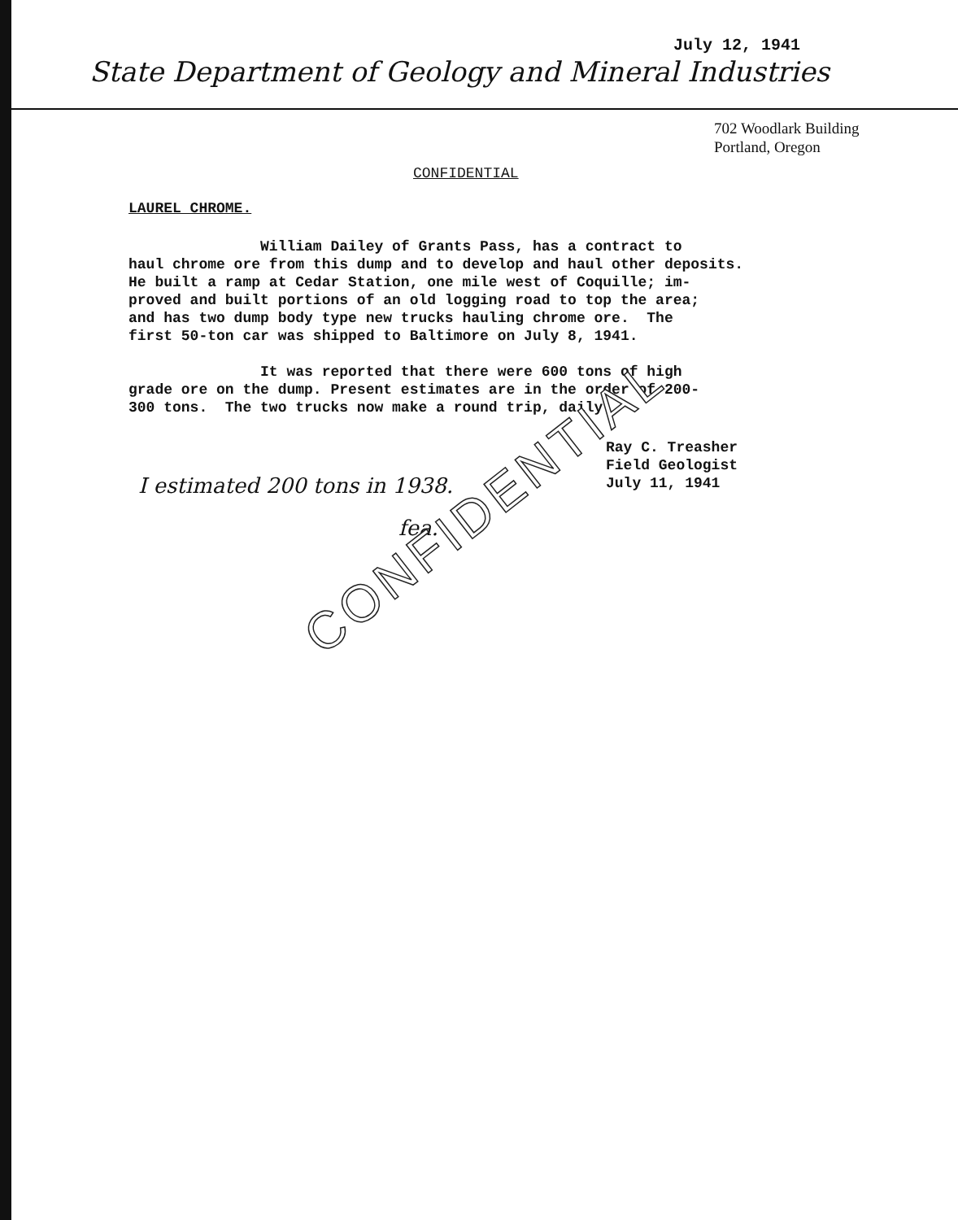July 12, 1941
State Department of Geology and Mineral Industries
702 Woodlark Building
Portland, Oregon
CONFIDENTIAL
LAUREL CHROME.
William Dailey of Grants Pass, has a contract to haul chrome ore from this dump and to develop and haul other deposits. He built a ramp at Cedar Station, one mile west of Coquille; im- proved and built portions of an old logging road to top the area; and has two dump body type new trucks hauling chrome ore. The first 50-ton car was shipped to Baltimore on July 8, 1941. It was reported that there were 600 tons of high grade ore on the dump. Present estimates are in the order of 200- 300 tons. The two trucks now make a round trip, daily.
Ray C. Treasher
Field Geologist
July 11, 1941
I estimated 200 tons in 1938.
fea.
CONFIDENTIAL